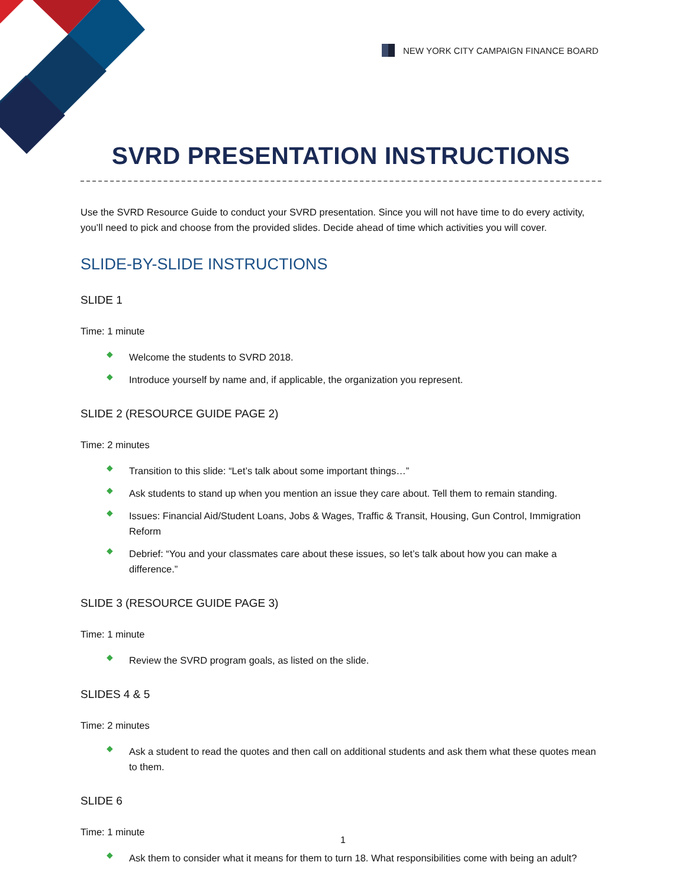NEW YORK CITY CAMPAIGN FINANCE BOARD
SVRD PRESENTATION INSTRUCTIONS
Use the SVRD Resource Guide to conduct your SVRD presentation. Since you will not have time to do every activity, you’ll need to pick and choose from the provided slides. Decide ahead of time which activities you will cover.
SLIDE-BY-SLIDE INSTRUCTIONS
SLIDE 1
Time: 1 minute
◆ Welcome the students to SVRD 2018.
◆ Introduce yourself by name and, if applicable, the organization you represent.
SLIDE 2 (RESOURCE GUIDE PAGE 2)
Time: 2 minutes
◆ Transition to this slide: “Let’s talk about some important things…”
◆ Ask students to stand up when you mention an issue they care about. Tell them to remain standing.
◆ Issues: Financial Aid/Student Loans, Jobs & Wages, Traffic & Transit, Housing, Gun Control, Immigration Reform
◆ Debrief: “You and your classmates care about these issues, so let’s talk about how you can make a difference.”
SLIDE 3 (RESOURCE GUIDE PAGE 3)
Time: 1 minute
◆ Review the SVRD program goals, as listed on the slide.
SLIDES 4 & 5
Time: 2 minutes
◆ Ask a student to read the quotes and then call on additional students and ask them what these quotes mean to them.
SLIDE 6
Time: 1 minute
◆ Ask them to consider what it means for them to turn 18. What responsibilities come with being an adult?
1